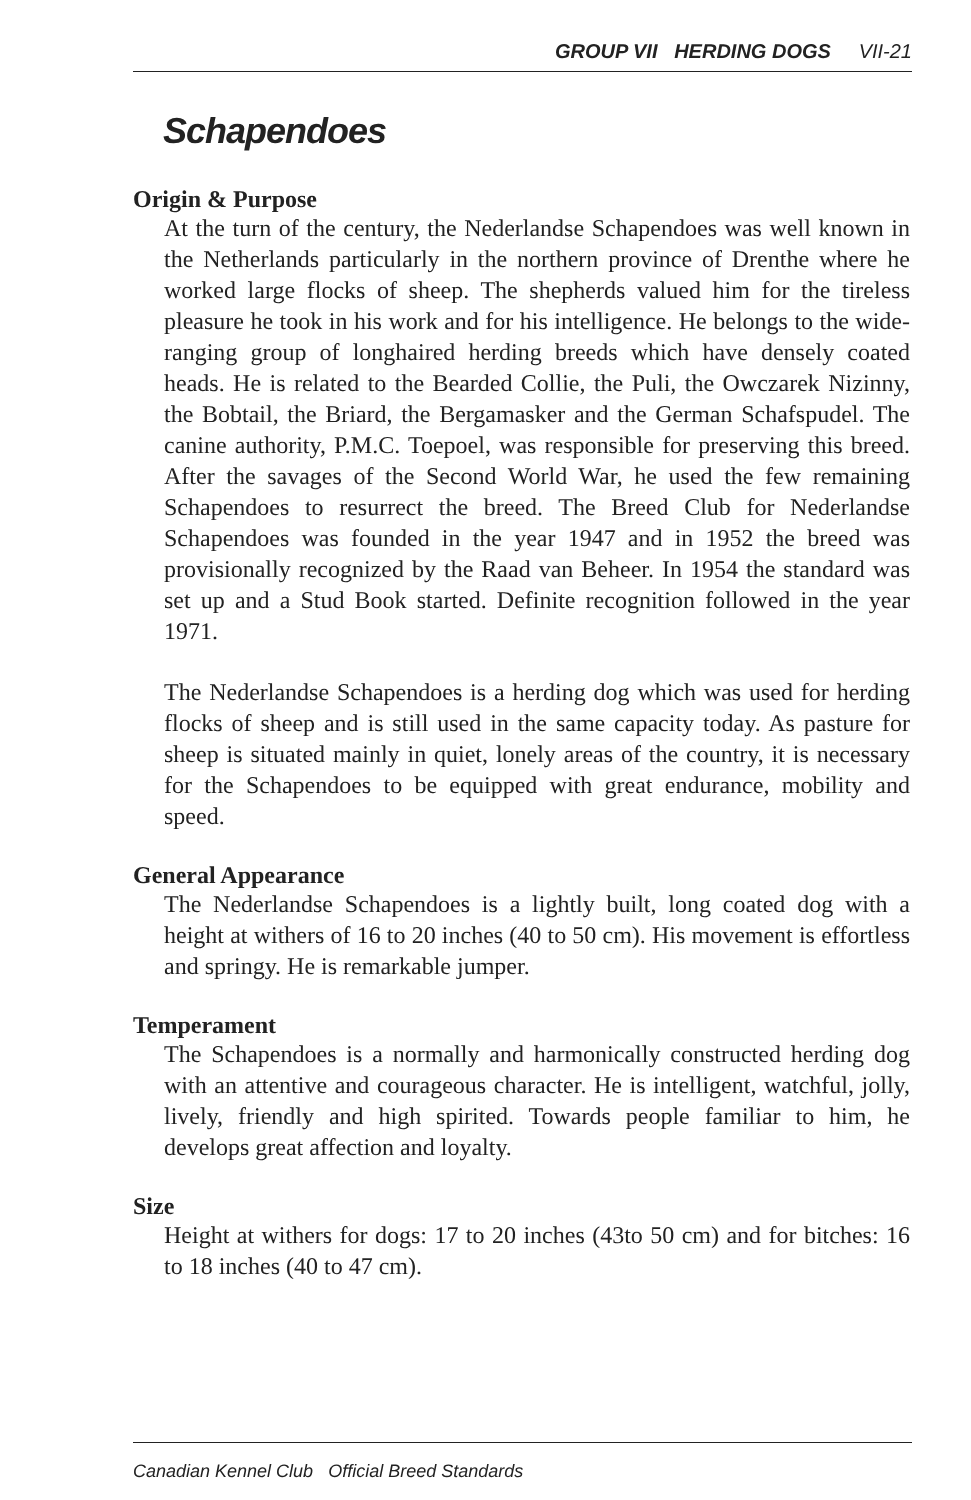GROUP VII HERDING DOGS VII-21
Schapendoes
Origin & Purpose
At the turn of the century, the Nederlandse Schapendoes was well known in the Netherlands particularly in the northern province of Drenthe where he worked large flocks of sheep. The shepherds valued him for the tireless pleasure he took in his work and for his intelligence. He belongs to the wide-ranging group of longhaired herding breeds which have densely coated heads. He is related to the Bearded Collie, the Puli, the Owczarek Nizinny, the Bobtail, the Briard, the Bergamasker and the German Schafspudel. The canine authority, P.M.C. Toepoel, was responsible for preserving this breed. After the savages of the Second World War, he used the few remaining Schapendoes to resurrect the breed. The Breed Club for Nederlandse Schapendoes was founded in the year 1947 and in 1952 the breed was provisionally recognized by the Raad van Beheer. In 1954 the standard was set up and a Stud Book started. Definite recognition followed in the year 1971.
The Nederlandse Schapendoes is a herding dog which was used for herding flocks of sheep and is still used in the same capacity today. As pasture for sheep is situated mainly in quiet, lonely areas of the country, it is necessary for the Schapendoes to be equipped with great endurance, mobility and speed.
General Appearance
The Nederlandse Schapendoes is a lightly built, long coated dog with a height at withers of 16 to 20 inches (40 to 50 cm). His movement is effortless and springy. He is remarkable jumper.
Temperament
The Schapendoes is a normally and harmonically constructed herding dog with an attentive and courageous character. He is intelligent, watchful, jolly, lively, friendly and high spirited. Towards people familiar to him, he develops great affection and loyalty.
Size
Height at withers for dogs: 17 to 20 inches (43to 50 cm) and for bitches: 16 to 18 inches (40 to 47 cm).
Canadian Kennel Club Official Breed Standards